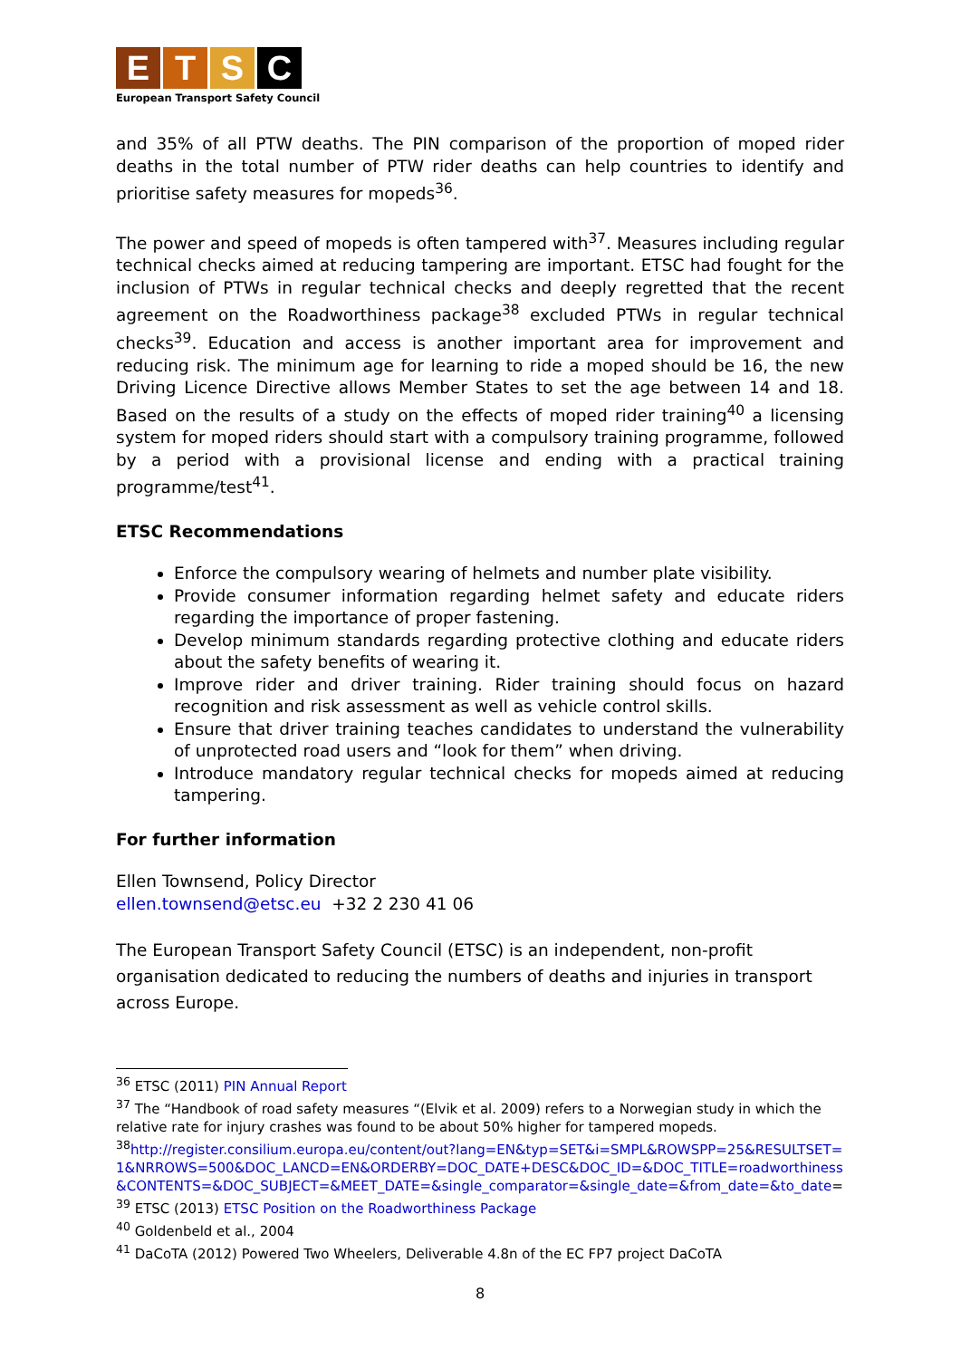E T S C
European Transport Safety Council
and 35% of all PTW deaths. The PIN comparison of the proportion of moped rider deaths in the total number of PTW rider deaths can help countries to identify and prioritise safety measures for mopeds<sup>36</sup>.
The power and speed of mopeds is often tampered with<sup>37</sup>. Measures including regular technical checks aimed at reducing tampering are important. ETSC had fought for the inclusion of PTWs in regular technical checks and deeply regretted that the recent agreement on the Roadworthiness package<sup>38</sup> excluded PTWs in regular technical checks<sup>39</sup>. Education and access is another important area for improvement and reducing risk. The minimum age for learning to ride a moped should be 16, the new Driving Licence Directive allows Member States to set the age between 14 and 18. Based on the results of a study on the effects of moped rider training<sup>40</sup> a licensing system for moped riders should start with a compulsory training programme, followed by a period with a provisional license and ending with a practical training programme/test<sup>41</sup>.
ETSC Recommendations
Enforce the compulsory wearing of helmets and number plate visibility.
Provide consumer information regarding helmet safety and educate riders regarding the importance of proper fastening.
Develop minimum standards regarding protective clothing and educate riders about the safety benefits of wearing it.
Improve rider and driver training. Rider training should focus on hazard recognition and risk assessment as well as vehicle control skills.
Ensure that driver training teaches candidates to understand the vulnerability of unprotected road users and “look for them” when driving.
Introduce mandatory regular technical checks for mopeds aimed at reducing tampering.
For further information
Ellen Townsend, Policy Director
ellen.townsend@etsc.eu +32 2 230 41 06
The European Transport Safety Council (ETSC) is an independent, non-profit organisation dedicated to reducing the numbers of deaths and injuries in transport across Europe.
<sup>36</sup> ETSC (2011) PIN Annual Report
<sup>37</sup> The “Handbook of road safety measures “(Elvik et al. 2009) refers to a Norwegian study in which the relative rate for injury crashes was found to be about 50% higher for tampered mopeds.
<sup>38</sup> http://register.consilium.europa.eu/content/out?lang=EN&typ=SET&i=SMPL&ROWSPP=25&RESULTSET=1&NRROWS=500&DOC_LANCD=EN&ORDERBY=DOC_DATE+DESC&DOC_ID=&DOC_TITLE=roadworthiness&CONTENTS=&DOC_SUBJECT=&MEET_DATE=&single_comparator=&single_date=&from_date=&to_date=
<sup>39</sup> ETSC (2013) ETSC Position on the Roadworthiness Package
<sup>40</sup> Goldenbeld et al., 2004
<sup>41</sup> DaCoTA (2012) Powered Two Wheelers, Deliverable 4.8n of the EC FP7 project DaCoTA
8